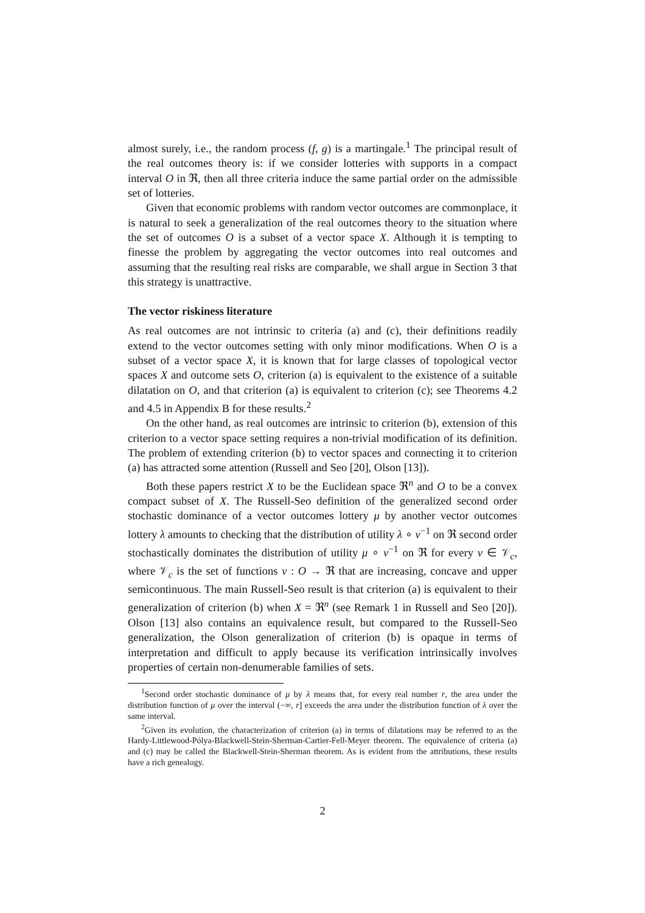almost surely, i.e., the random process (f, g) is a martingale.<sup>1</sup> The principal result of the real outcomes theory is: if we consider lotteries with supports in a compact interval O in ℜ, then all three criteria induce the same partial order on the admissible set of lotteries.
Given that economic problems with random vector outcomes are commonplace, it is natural to seek a generalization of the real outcomes theory to the situation where the set of outcomes O is a subset of a vector space X. Although it is tempting to finesse the problem by aggregating the vector outcomes into real outcomes and assuming that the resulting real risks are comparable, we shall argue in Section 3 that this strategy is unattractive.
The vector riskiness literature
As real outcomes are not intrinsic to criteria (a) and (c), their definitions readily extend to the vector outcomes setting with only minor modifications. When O is a subset of a vector space X, it is known that for large classes of topological vector spaces X and outcome sets O, criterion (a) is equivalent to the existence of a suitable dilatation on O, and that criterion (a) is equivalent to criterion (c); see Theorems 4.2 and 4.5 in Appendix B for these results.<sup>2</sup>
On the other hand, as real outcomes are intrinsic to criterion (b), extension of this criterion to a vector space setting requires a non-trivial modification of its definition. The problem of extending criterion (b) to vector spaces and connecting it to criterion (a) has attracted some attention (Russell and Seo [20], Olson [13]).
Both these papers restrict X to be the Euclidean space ℜ<sup>n</sup> and O to be a convex compact subset of X. The Russell-Seo definition of the generalized second order stochastic dominance of a vector outcomes lottery μ by another vector outcomes lottery λ amounts to checking that the distribution of utility λ ∘ v<sup>−1</sup> on ℜ second order stochastically dominates the distribution of utility μ ∘ v<sup>−1</sup> on ℜ for every v ∈ 𝒱<sub>c</sub>, where 𝒱<sub>c</sub> is the set of functions v : O → ℜ that are increasing, concave and upper semicontinuous. The main Russell-Seo result is that criterion (a) is equivalent to their generalization of criterion (b) when X = ℜ<sup>n</sup> (see Remark 1 in Russell and Seo [20]). Olson [13] also contains an equivalence result, but compared to the Russell-Seo generalization, the Olson generalization of criterion (b) is opaque in terms of interpretation and difficult to apply because its verification intrinsically involves properties of certain non-denumerable families of sets.
<sup>1</sup> Second order stochastic dominance of μ by λ means that, for every real number r, the area under the distribution function of μ over the interval (−∞, r] exceeds the area under the distribution function of λ over the same interval.
<sup>2</sup> Given its evolution, the characterization of criterion (a) in terms of dilatations may be referred to as the Hardy-Littlewood-Pólya-Blackwell-Stein-Sherman-Cartier-Fell-Meyer theorem. The equivalence of criteria (a) and (c) may be called the Blackwell-Stein-Sherman theorem. As is evident from the attributions, these results have a rich genealogy.
2